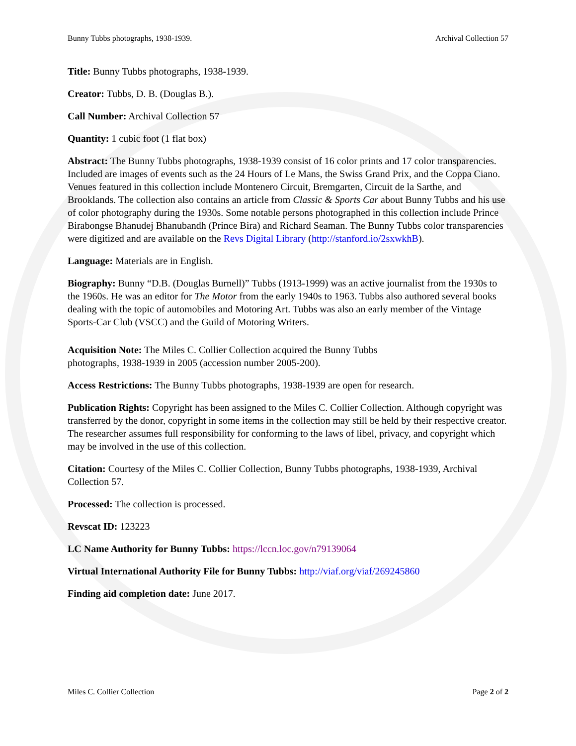Bunny Tubbs photographs, 1938-1939. Archival Collection 57
Title: Bunny Tubbs photographs, 1938-1939.
Creator: Tubbs, D. B. (Douglas B.).
Call Number: Archival Collection 57
Quantity: 1 cubic foot (1 flat box)
Abstract: The Bunny Tubbs photographs, 1938-1939 consist of 16 color prints and 17 color transparencies. Included are images of events such as the 24 Hours of Le Mans, the Swiss Grand Prix, and the Coppa Ciano. Venues featured in this collection include Montenero Circuit, Bremgarten, Circuit de la Sarthe, and Brooklands. The collection also contains an article from Classic & Sports Car about Bunny Tubbs and his use of color photography during the 1930s. Some notable persons photographed in this collection include Prince Birabongse Bhanudej Bhanubandh (Prince Bira) and Richard Seaman. The Bunny Tubbs color transparencies were digitized and are available on the Revs Digital Library (http://stanford.io/2sxwkhB).
Language: Materials are in English.
Biography: Bunny “D.B. (Douglas Burnell)” Tubbs (1913-1999) was an active journalist from the 1930s to the 1960s. He was an editor for The Motor from the early 1940s to 1963. Tubbs also authored several books dealing with the topic of automobiles and Motoring Art. Tubbs was also an early member of the Vintage Sports-Car Club (VSCC) and the Guild of Motoring Writers.
Acquisition Note: The Miles C. Collier Collection acquired the Bunny Tubbs photographs, 1938-1939 in 2005 (accession number 2005-200).
Access Restrictions: The Bunny Tubbs photographs, 1938-1939 are open for research.
Publication Rights: Copyright has been assigned to the Miles C. Collier Collection. Although copyright was transferred by the donor, copyright in some items in the collection may still be held by their respective creator. The researcher assumes full responsibility for conforming to the laws of libel, privacy, and copyright which may be involved in the use of this collection.
Citation: Courtesy of the Miles C. Collier Collection, Bunny Tubbs photographs, 1938-1939, Archival Collection 57.
Processed: The collection is processed.
Revscat ID: 123223
LC Name Authority for Bunny Tubbs: https://lccn.loc.gov/n79139064
Virtual International Authority File for Bunny Tubbs: http://viaf.org/viaf/269245860
Finding aid completion date: June 2017.
Miles C. Collier Collection Page 2 of 2